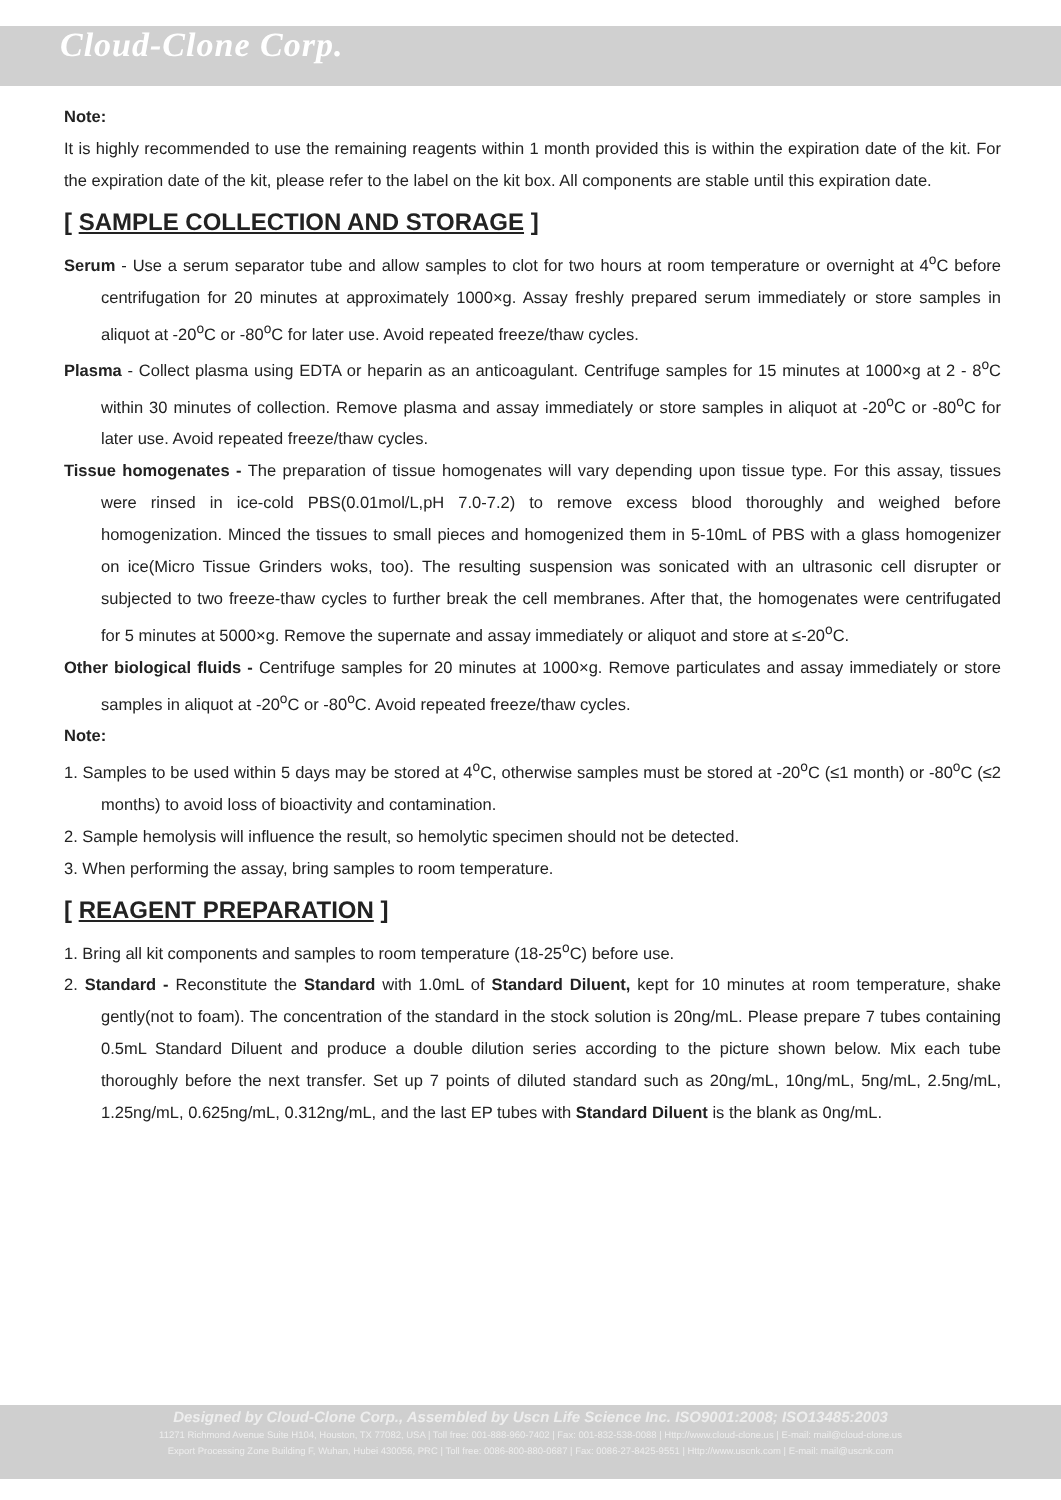Cloud-Clone Corp.
Note:
It is highly recommended to use the remaining reagents within 1 month provided this is within the expiration date of the kit. For the expiration date of the kit, please refer to the label on the kit box. All components are stable until this expiration date.
[ SAMPLE COLLECTION AND STORAGE ]
Serum - Use a serum separator tube and allow samples to clot for two hours at room temperature or overnight at 4<sup>o</sup>C before centrifugation for 20 minutes at approximately 1000×g. Assay freshly prepared serum immediately or store samples in aliquot at -20<sup>o</sup>C or -80<sup>o</sup>C for later use. Avoid repeated freeze/thaw cycles.
Plasma - Collect plasma using EDTA or heparin as an anticoagulant. Centrifuge samples for 15 minutes at 1000×g at 2 - 8<sup>o</sup>C within 30 minutes of collection. Remove plasma and assay immediately or store samples in aliquot at -20<sup>o</sup>C or -80<sup>o</sup>C for later use. Avoid repeated freeze/thaw cycles.
Tissue homogenates - The preparation of tissue homogenates will vary depending upon tissue type. For this assay, tissues were rinsed in ice-cold PBS(0.01mol/L,pH 7.0-7.2) to remove excess blood thoroughly and weighed before homogenization. Minced the tissues to small pieces and homogenized them in 5-10mL of PBS with a glass homogenizer on ice(Micro Tissue Grinders woks, too). The resulting suspension was sonicated with an ultrasonic cell disrupter or subjected to two freeze-thaw cycles to further break the cell membranes. After that, the homogenates were centrifugated for 5 minutes at 5000×g. Remove the supernate and assay immediately or aliquot and store at ≤-20<sup>o</sup>C.
Other biological fluids - Centrifuge samples for 20 minutes at 1000×g. Remove particulates and assay immediately or store samples in aliquot at -20<sup>o</sup>C or -80<sup>o</sup>C. Avoid repeated freeze/thaw cycles.
Note:
1. Samples to be used within 5 days may be stored at 4<sup>o</sup>C, otherwise samples must be stored at -20<sup>o</sup>C (≤1 month) or -80<sup>o</sup>C (≤2 months) to avoid loss of bioactivity and contamination.
2. Sample hemolysis will influence the result, so hemolytic specimen should not be detected.
3. When performing the assay, bring samples to room temperature.
[ REAGENT PREPARATION ]
1. Bring all kit components and samples to room temperature (18-25<sup>o</sup>C) before use.
2. Standard - Reconstitute the Standard with 1.0mL of Standard Diluent, kept for 10 minutes at room temperature, shake gently(not to foam). The concentration of the standard in the stock solution is 20ng/mL. Please prepare 7 tubes containing 0.5mL Standard Diluent and produce a double dilution series according to the picture shown below. Mix each tube thoroughly before the next transfer. Set up 7 points of diluted standard such as 20ng/mL, 10ng/mL, 5ng/mL, 2.5ng/mL, 1.25ng/mL, 0.625ng/mL, 0.312ng/mL, and the last EP tubes with Standard Diluent is the blank as 0ng/mL.
Designed by Cloud-Clone Corp., Assembled by Uscn Life Science Inc. ISO9001:2008; ISO13485:2003
11271 Richmond Avenue Suite H104, Houston, TX 77082, USA | Toll free: 001-888-960-7402 | Fax: 001-832-538-0088 | Http://www.cloud-clone.us | E-mail: mail@cloud-clone.us
Export Processing Zone Building F, Wuhan, Hubei 430056, PRC | Toll free: 0086-800-880-0687 | Fax: 0086-27-8425-9551 | Http://www.uscnk.com | E-mail: mail@uscnk.com